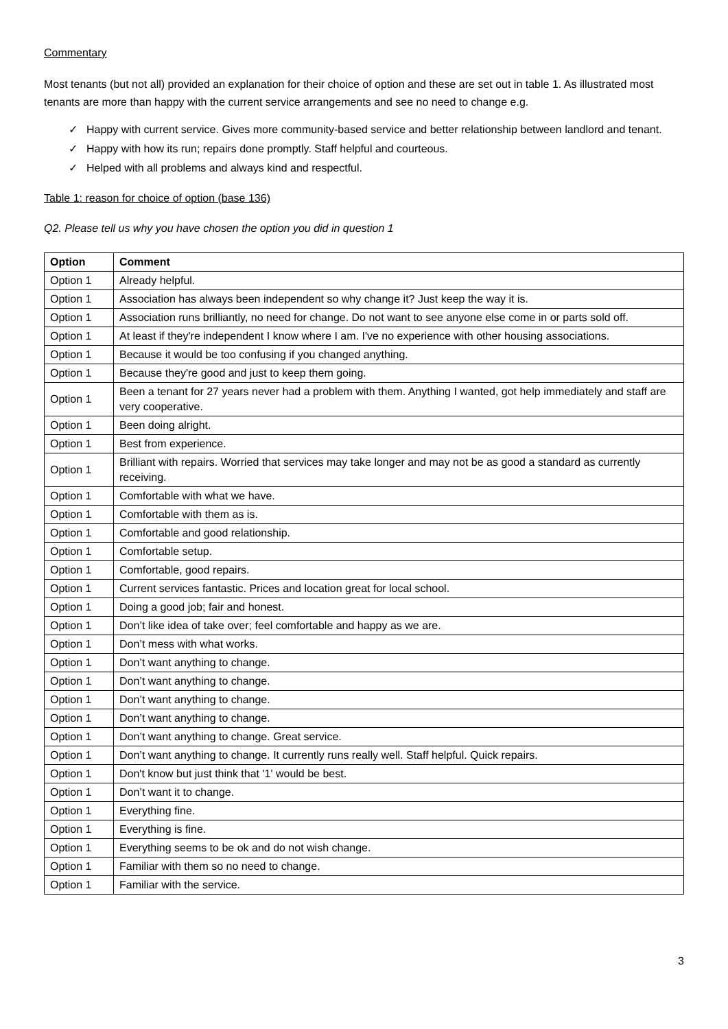Commentary
Most tenants (but not all) provided an explanation for their choice of option and these are set out in table 1. As illustrated most tenants are more than happy with the current service arrangements and see no need to change e.g.
✓ Happy with current service. Gives more community-based service and better relationship between landlord and tenant.
✓ Happy with how its run; repairs done promptly. Staff helpful and courteous.
✓ Helped with all problems and always kind and respectful.
Table 1: reason for choice of option (base 136)
Q2. Please tell us why you have chosen the option you did in question 1
| Option | Comment |
| --- | --- |
| Option 1 | Already helpful. |
| Option 1 | Association has always been independent so why change it? Just keep the way it is. |
| Option 1 | Association runs brilliantly, no need for change. Do not want to see anyone else come in or parts sold off. |
| Option 1 | At least if they're independent I know where I am. I've no experience with other housing associations. |
| Option 1 | Because it would be too confusing if you changed anything. |
| Option 1 | Because they're good and just to keep them going. |
| Option 1 | Been a tenant for 27 years never had a problem with them. Anything I wanted, got help immediately and staff are very cooperative. |
| Option 1 | Been doing alright. |
| Option 1 | Best from experience. |
| Option 1 | Brilliant with repairs. Worried that services may take longer and may not be as good a standard as currently receiving. |
| Option 1 | Comfortable with what we have. |
| Option 1 | Comfortable with them as is. |
| Option 1 | Comfortable and good relationship. |
| Option 1 | Comfortable setup. |
| Option 1 | Comfortable, good repairs. |
| Option 1 | Current services fantastic. Prices and location great for local school. |
| Option 1 | Doing a good job; fair and honest. |
| Option 1 | Don’t like idea of take over; feel comfortable and happy as we are. |
| Option 1 | Don’t mess with what works. |
| Option 1 | Don’t want anything to change. |
| Option 1 | Don’t want anything to change. |
| Option 1 | Don’t want anything to change. |
| Option 1 | Don’t want anything to change. |
| Option 1 | Don’t want anything to change. Great service. |
| Option 1 | Don’t want anything to change. It currently runs really well. Staff helpful. Quick repairs. |
| Option 1 | Don't know but just think that '1' would be best. |
| Option 1 | Don’t want it to change. |
| Option 1 | Everything fine. |
| Option 1 | Everything is fine. |
| Option 1 | Everything seems to be ok and do not wish change. |
| Option 1 | Familiar with them so no need to change. |
| Option 1 | Familiar with the service. |
3